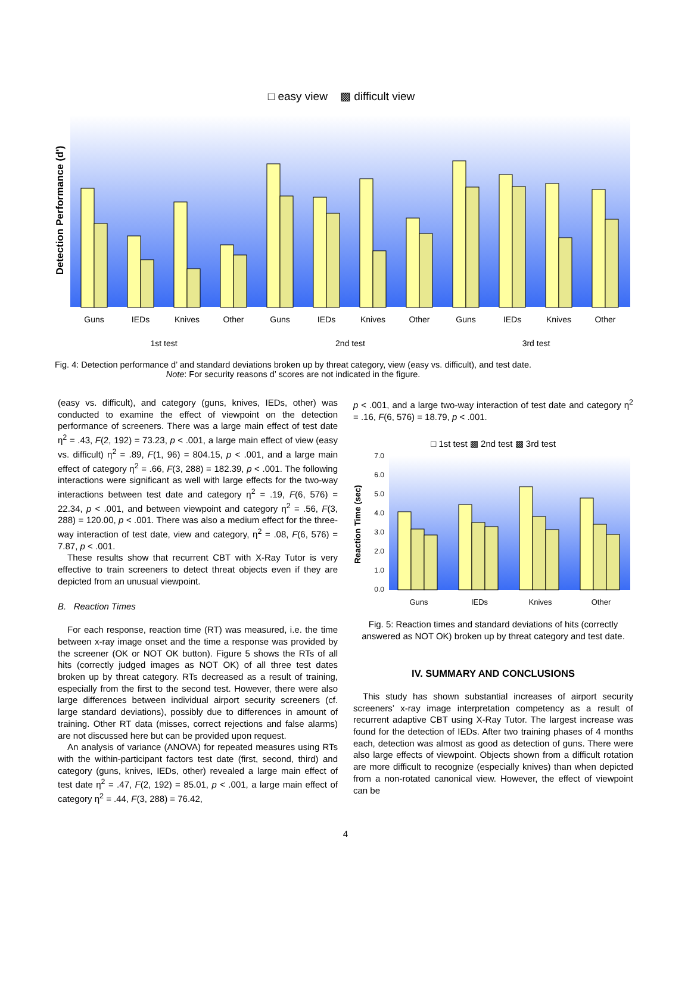□ easy view ▩ difficult view
Detection Performance (d')
Guns
IEDs
Knives
Other
Guns
IEDs
Knives
Other
Guns
IEDs
Knives
Other
1st test
2nd test
3rd test
Fig. 4: Detection performance d’ and standard deviations broken up by threat category, view (easy vs. difficult), and test date.
Note: For security reasons d’ scores are not indicated in the figure.
(easy vs. difficult), and category (guns, knives, IEDs, other) was conducted to examine the effect of viewpoint on the detection performance of screeners. There was a large main effect of test date η<sup>2</sup> = .43, F(2, 192) = 73.23, p < .001, a large main effect of view (easy vs. difficult) η<sup>2</sup> = .89, F(1, 96) = 804.15, p < .001, and a large main effect of category η<sup>2</sup> = .66, F(3, 288) = 182.39, p < .001. The following interactions were significant as well with large effects for the two-way interactions between test date and category η<sup>2</sup> = .19, F(6, 576) = 22.34, p < .001, and between viewpoint and category η<sup>2</sup> = .56, F(3, 288) = 120.00, p < .001. There was also a medium effect for the three-way interaction of test date, view and category, η<sup>2</sup> = .08, F(6, 576) = 7.87, p < .001.
These results show that recurrent CBT with X-Ray Tutor is very effective to train screeners to detect threat objects even if they are depicted from an unusual viewpoint.
B. Reaction Times
For each response, reaction time (RT) was measured, i.e. the time between x-ray image onset and the time a response was provided by the screener (OK or NOT OK button). Figure 5 shows the RTs of all hits (correctly judged images as NOT OK) of all three test dates broken up by threat category. RTs decreased as a result of training, especially from the first to the second test. However, there were also large differences between individual airport security screeners (cf. large standard deviations), possibly due to differences in amount of training. Other RT data (misses, correct rejections and false alarms) are not discussed here but can be provided upon request.
An analysis of variance (ANOVA) for repeated measures using RTs with the within-participant factors test date (first, second, third) and category (guns, knives, IEDs, other) revealed a large main effect of test date η<sup>2</sup> = .47, F(2, 192) = 85.01, p < .001, a large main effect of category η<sup>2</sup> = .44, F(3, 288) = 76.42,
p < .001, and a large two-way interaction of test date and category η<sup>2</sup> = .16, F(6, 576) = 18.79, p < .001.
□ 1st test ▩ 2nd test ▩ 3rd test
Reaction Time (sec)
7.0
6.0
5.0
4.0
3.0
2.0
1.0
0.0
Guns
IEDs
Knives
Other
Fig. 5: Reaction times and standard deviations of hits (correctly answered as NOT OK) broken up by threat category and test date.
IV. SUMMARY AND CONCLUSIONS
This study has shown substantial increases of airport security screeners’ x-ray image interpretation competency as a result of recurrent adaptive CBT using X-Ray Tutor. The largest increase was found for the detection of IEDs. After two training phases of 4 months each, detection was almost as good as detection of guns. There were also large effects of viewpoint. Objects shown from a difficult rotation are more difficult to recognize (especially knives) than when depicted from a non-rotated canonical view. However, the effect of viewpoint can be
4